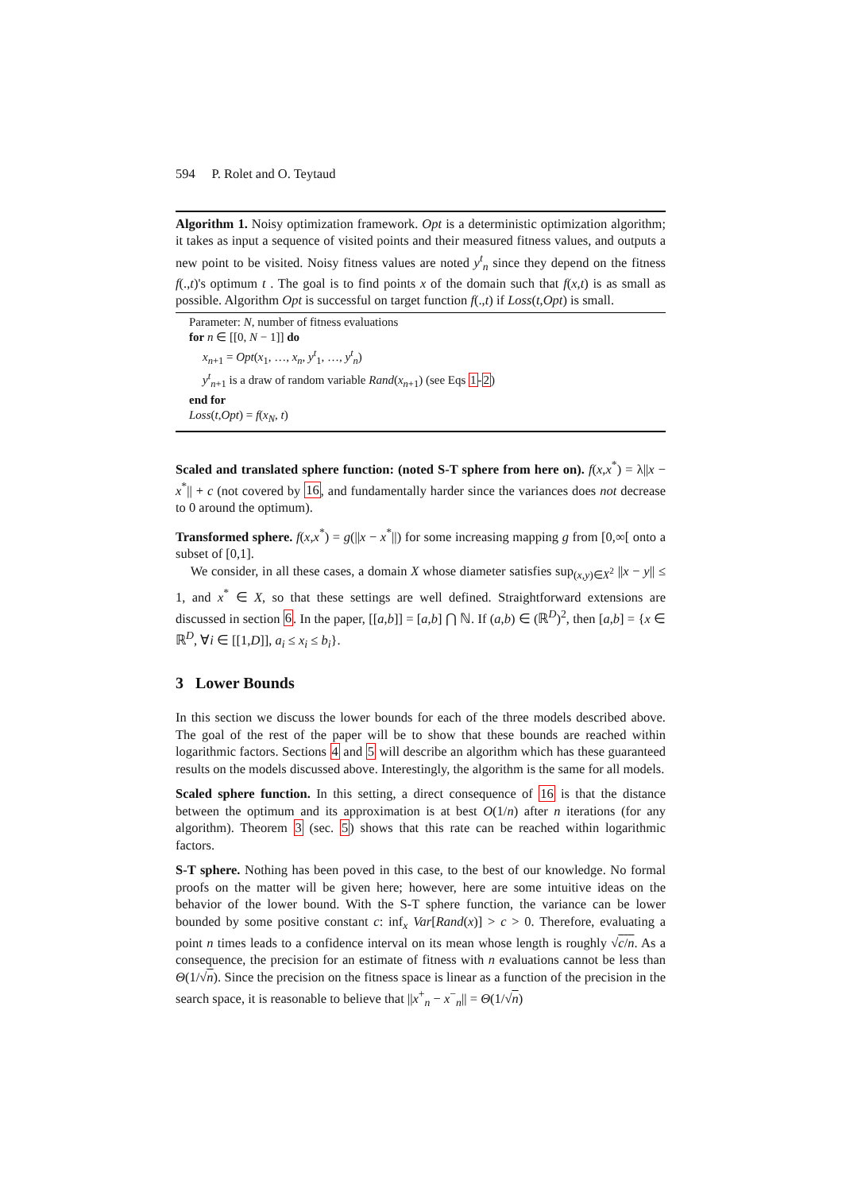594 P. Rolet and O. Teytaud
Algorithm 1. Noisy optimization framework. Opt is a deterministic optimization algorithm; it takes as input a sequence of visited points and their measured fitness values, and outputs a new point to be visited. Noisy fitness values are noted y<sup>t</sup><sub>n</sub> since they depend on the fitness f(.,t)'s optimum t . The goal is to find points x of the domain such that f(x,t) is as small as possible. Algorithm Opt is successful on target function f(.,t) if Loss(t,Opt) is small.
Parameter: N, number of fitness evaluations
for n ∈ [[0, N − 1]] do
x<sub>n+1</sub> = Opt(x<sub>1</sub>, …, x<sub>n</sub>, y<sup>t</sup><sub>1</sub>, …, y<sup>t</sup><sub>n</sub>)
y<sup>t</sup><sub>n+1</sub> is a draw of random variable Rand(x<sub>n+1</sub>) (see Eqs 1-2)
end for
Loss(t,Opt) = f(x<sub>N</sub>, t)
Scaled and translated sphere function: (noted S-T sphere from here on). f(x,x<sup>*</sup>) = λ||x − x<sup>*</sup>|| + c (not covered by 16, and fundamentally harder since the variances does not decrease to 0 around the optimum).
Transformed sphere. f(x,x<sup>*</sup>) = g(||x − x<sup>*</sup>||) for some increasing mapping g from [0,∞[ onto a subset of [0,1].
We consider, in all these cases, a domain X whose diameter satisfies sup<sub>(x,y)∈X<sup>2</sup></sub> ||x − y|| ≤ 1, and x<sup>*</sup> ∈ X, so that these settings are well defined. Straightforward extensions are discussed in section 6. In the paper, [[a,b]] = [a,b] ⋂ ℕ. If (a,b) ∈ (ℝ<sup>D</sup>)<sup>2</sup>, then [a,b] = {x ∈ ℝ<sup>D</sup>, ∀i ∈ [[1,D]], a<sub>i</sub> ≤ x<sub>i</sub> ≤ b<sub>i</sub>}.
3 Lower Bounds
In this section we discuss the lower bounds for each of the three models described above. The goal of the rest of the paper will be to show that these bounds are reached within logarithmic factors. Sections 4 and 5 will describe an algorithm which has these guaranteed results on the models discussed above. Interestingly, the algorithm is the same for all models.
Scaled sphere function. In this setting, a direct consequence of 16 is that the distance between the optimum and its approximation is at best O(1/n) after n iterations (for any algorithm). Theorem 3 (sec. 5) shows that this rate can be reached within logarithmic factors.
S-T sphere. Nothing has been poved in this case, to the best of our knowledge. No formal proofs on the matter will be given here; however, here are some intuitive ideas on the behavior of the lower bound. With the S-T sphere function, the variance can be lower bounded by some positive constant c: inf<sub>x</sub> Var[Rand(x)] > c > 0. Therefore, evaluating a point n times leads to a confidence interval on its mean whose length is roughly √c/n. As a consequence, the precision for an estimate of fitness with n evaluations cannot be less than Θ(1/√n). Since the precision on the fitness space is linear as a function of the precision in the search space, it is reasonable to believe that ||x<sup>+</sup><sub>n</sub> − x<sup>−</sup><sub>n</sub>|| = Θ(1/√n)